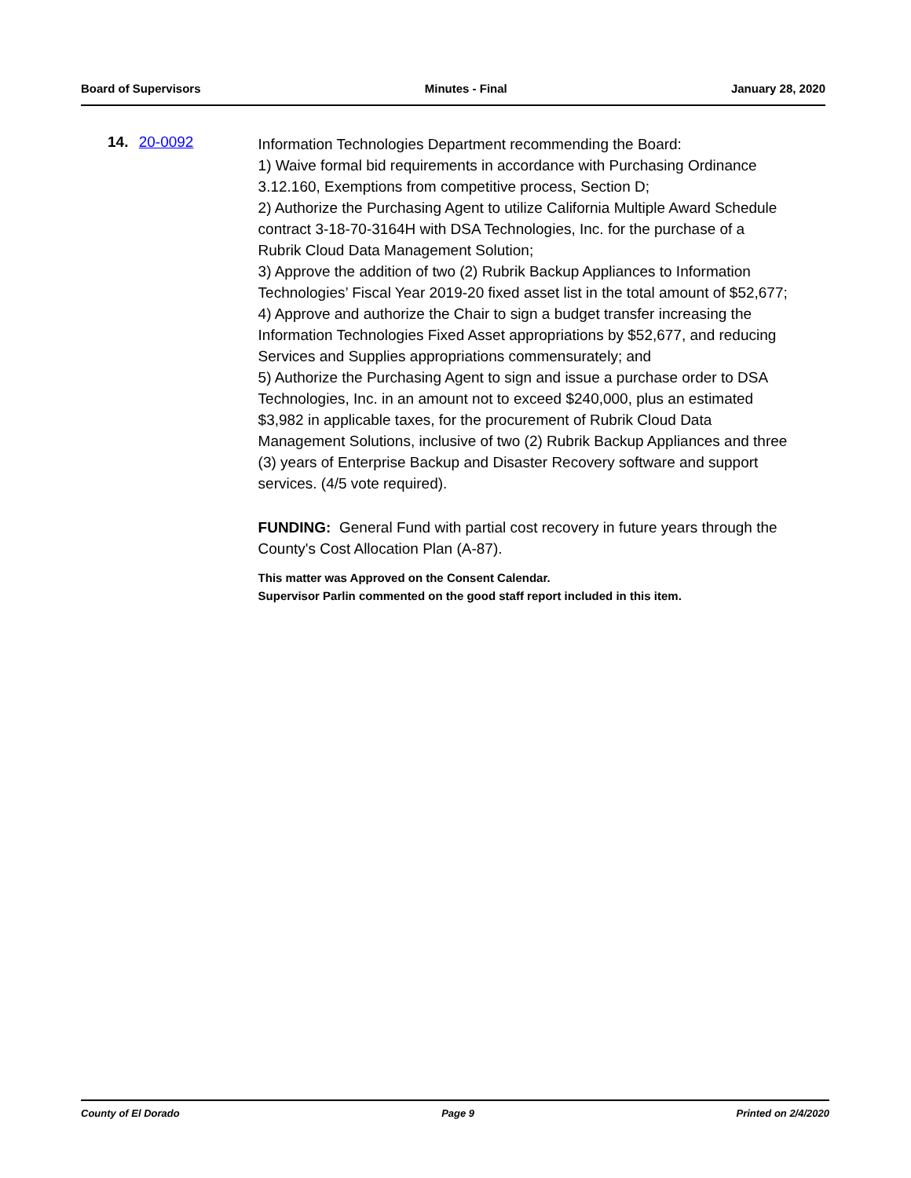Board of Supervisors Minutes - Final January 28, 2020
14. 20-0092
Information Technologies Department recommending the Board:
1) Waive formal bid requirements in accordance with Purchasing Ordinance 3.12.160, Exemptions from competitive process, Section D;
2) Authorize the Purchasing Agent to utilize California Multiple Award Schedule contract 3-18-70-3164H with DSA Technologies, Inc. for the purchase of a Rubrik Cloud Data Management Solution;
3) Approve the addition of two (2) Rubrik Backup Appliances to Information Technologies’ Fiscal Year 2019-20 fixed asset list in the total amount of $52,677;
4) Approve and authorize the Chair to sign a budget transfer increasing the Information Technologies Fixed Asset appropriations by $52,677, and reducing Services and Supplies appropriations commensurately; and
5) Authorize the Purchasing Agent to sign and issue a purchase order to DSA Technologies, Inc. in an amount not to exceed $240,000, plus an estimated $3,982 in applicable taxes, for the procurement of Rubrik Cloud Data Management Solutions, inclusive of two (2) Rubrik Backup Appliances and three (3) years of Enterprise Backup and Disaster Recovery software and support services. (4/5 vote required).
FUNDING: General Fund with partial cost recovery in future years through the County's Cost Allocation Plan (A-87).
This matter was Approved on the Consent Calendar.
Supervisor Parlin commented on the good staff report included in this item.
County of El Dorado Page 9 Printed on 2/4/2020